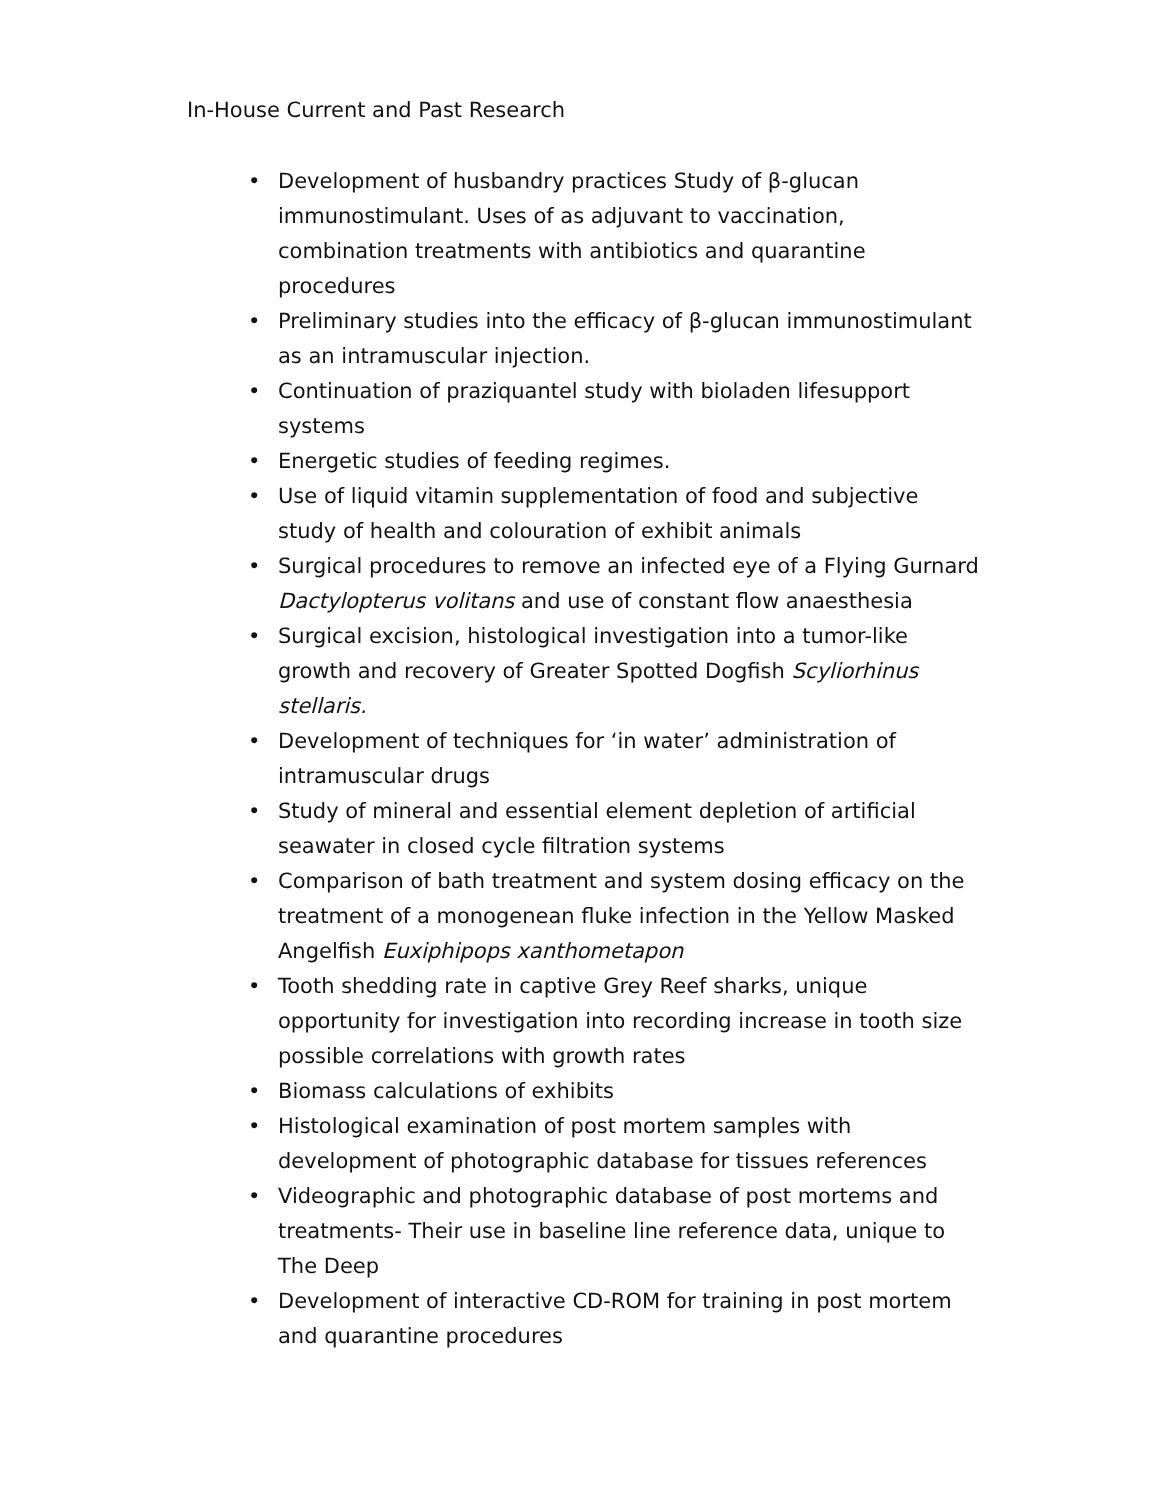In-House Current and Past Research
• Development of husbandry practices Study of β-glucan immunostimulant. Uses of as adjuvant to vaccination, combination treatments with antibiotics and quarantine procedures
• Preliminary studies into the efficacy of β-glucan immunostimulant as an intramuscular injection.
• Continuation of praziquantel study with bioladen lifesupport systems
• Energetic studies of feeding regimes.
• Use of liquid vitamin supplementation of food and subjective study of health and colouration of exhibit animals
• Surgical procedures to remove an infected eye of a Flying Gurnard Dactylopterus volitans and use of constant flow anaesthesia
• Surgical excision, histological investigation into a tumor-like growth and recovery of Greater Spotted Dogfish Scyliorhinus stellaris.
• Development of techniques for ‘in water’ administration of intramuscular drugs
• Study of mineral and essential element depletion of artificial seawater in closed cycle filtration systems
• Comparison of bath treatment and system dosing efficacy on the treatment of a monogenean fluke infection in the Yellow Masked Angelfish Euxiphipops xanthometapon
• Tooth shedding rate in captive Grey Reef sharks, unique opportunity for investigation into recording increase in tooth size possible correlations with growth rates
• Biomass calculations of exhibits
• Histological examination of post mortem samples with development of photographic database for tissues references
• Videographic and photographic database of post mortems and treatments- Their use in baseline line reference data, unique to The Deep
• Development of interactive CD-ROM for training in post mortem and quarantine procedures